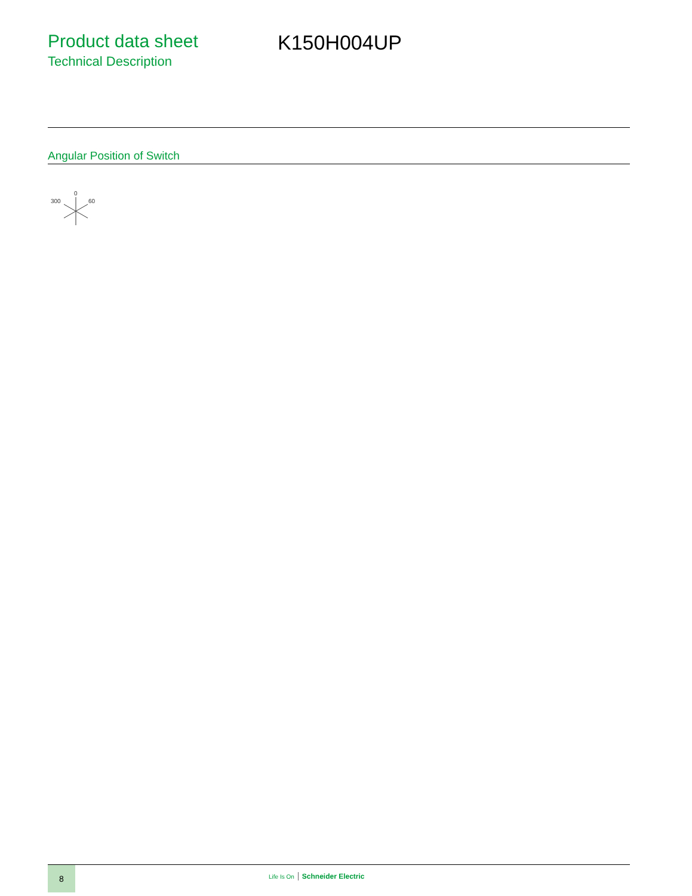Product data sheet
Technical Description
K150H004UP
Angular Position of Switch
0
300
60
8
Life Is On Schneider Electric